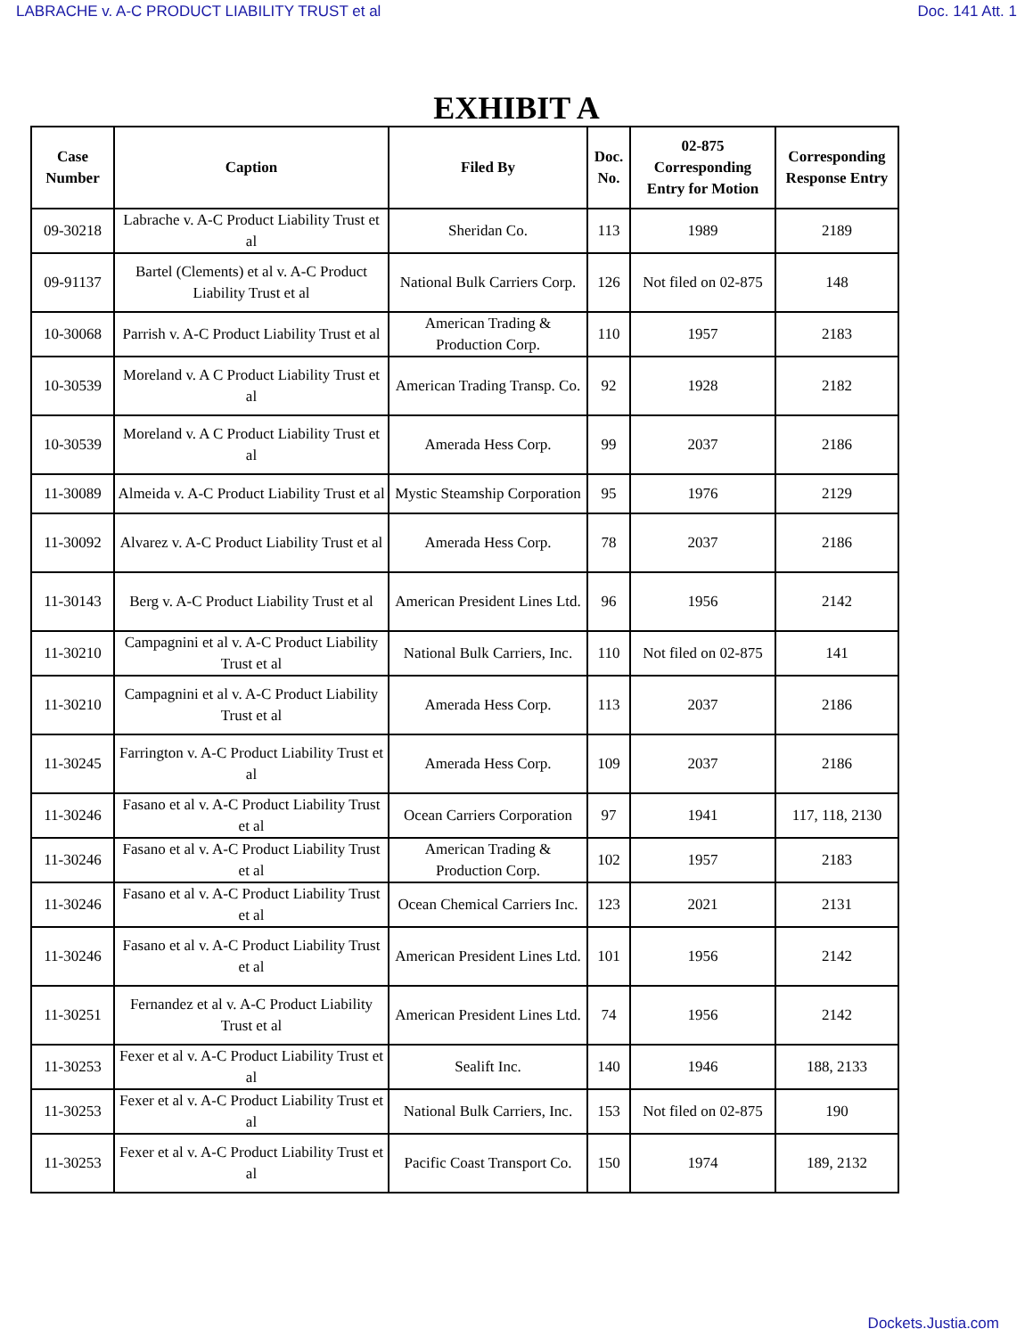LABRACHE v. A-C PRODUCT LIABILITY TRUST et al Doc. 141 Att. 1
EXHIBIT A
| Case Number | Caption | Filed By | Doc. No. | 02-875 Corresponding Entry for Motion | Corresponding Response Entry |
| --- | --- | --- | --- | --- | --- |
| 09-30218 | Labrache v. A-C Product Liability Trust et al | Sheridan Co. | 113 | 1989 | 2189 |
| 09-91137 | Bartel (Clements) et al v. A-C Product Liability Trust et al | National Bulk Carriers Corp. | 126 | Not filed on 02-875 | 148 |
| 10-30068 | Parrish v. A-C Product Liability Trust et al | American Trading & Production Corp. | 110 | 1957 | 2183 |
| 10-30539 | Moreland v. A C Product Liability Trust et al | American Trading Transp. Co. | 92 | 1928 | 2182 |
| 10-30539 | Moreland v. A C Product Liability Trust et al | Amerada Hess Corp. | 99 | 2037 | 2186 |
| 11-30089 | Almeida v. A-C Product Liability Trust et al | Mystic Steamship Corporation | 95 | 1976 | 2129 |
| 11-30092 | Alvarez v. A-C Product Liability Trust et al | Amerada Hess Corp. | 78 | 2037 | 2186 |
| 11-30143 | Berg v. A-C Product Liability Trust et al | American President Lines Ltd. | 96 | 1956 | 2142 |
| 11-30210 | Campagnini et al v. A-C Product Liability Trust et al | National Bulk Carriers, Inc. | 110 | Not filed on 02-875 | 141 |
| 11-30210 | Campagnini et al v. A-C Product Liability Trust et al | Amerada Hess Corp. | 113 | 2037 | 2186 |
| 11-30245 | Farrington v. A-C Product Liability Trust et al | Amerada Hess Corp. | 109 | 2037 | 2186 |
| 11-30246 | Fasano et al v. A-C Product Liability Trust et al | Ocean Carriers Corporation | 97 | 1941 | 117, 118, 2130 |
| 11-30246 | Fasano et al v. A-C Product Liability Trust et al | American Trading & Production Corp. | 102 | 1957 | 2183 |
| 11-30246 | Fasano et al v. A-C Product Liability Trust et al | Ocean Chemical Carriers Inc. | 123 | 2021 | 2131 |
| 11-30246 | Fasano et al v. A-C Product Liability Trust et al | American President Lines Ltd. | 101 | 1956 | 2142 |
| 11-30251 | Fernandez et al v. A-C Product Liability Trust et al | American President Lines Ltd. | 74 | 1956 | 2142 |
| 11-30253 | Fexer et al v. A-C Product Liability Trust et al | Sealift Inc. | 140 | 1946 | 188, 2133 |
| 11-30253 | Fexer et al v. A-C Product Liability Trust et al | National Bulk Carriers, Inc. | 153 | Not filed on 02-875 | 190 |
| 11-30253 | Fexer et al v. A-C Product Liability Trust et al | Pacific Coast Transport Co. | 150 | 1974 | 189, 2132 |
Dockets.Justia.com